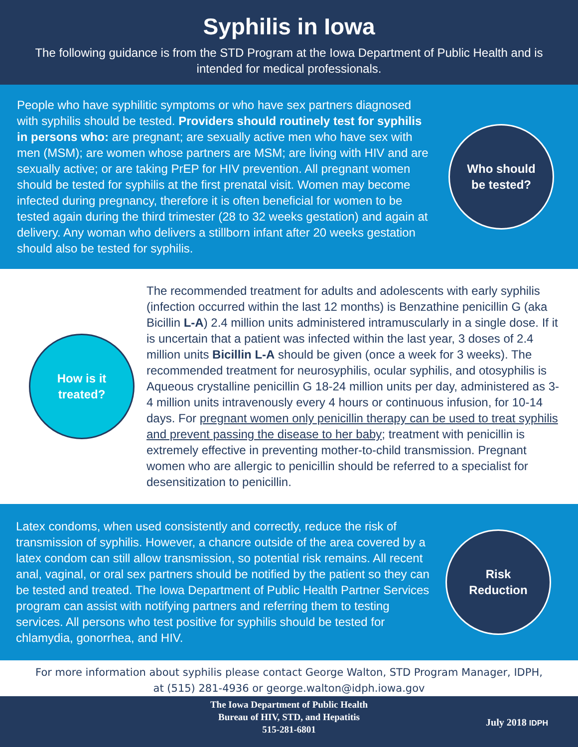Syphilis in Iowa
The following guidance is from the STD Program at the Iowa Department of Public Health and is intended for medical professionals.
People who have syphilitic symptoms or who have sex partners diagnosed with syphilis should be tested. Providers should routinely test for syphilis in persons who: are pregnant; are sexually active men who have sex with men (MSM); are women whose partners are MSM; are living with HIV and are sexually active; or are taking PrEP for HIV prevention. All pregnant women should be tested for syphilis at the first prenatal visit. Women may become infected during pregnancy, therefore it is often beneficial for women to be tested again during the third trimester (28 to 32 weeks gestation) and again at delivery. Any woman who delivers a stillborn infant after 20 weeks gestation should also be tested for syphilis.
Who should
be tested?
How is it
treated?
The recommended treatment for adults and adolescents with early syphilis (infection occurred within the last 12 months) is Benzathine penicillin G (aka Bicillin L-A) 2.4 million units administered intramuscularly in a single dose. If it is uncertain that a patient was infected within the last year, 3 doses of 2.4 million units Bicillin L-A should be given (once a week for 3 weeks). The recommended treatment for neurosyphilis, ocular syphilis, and otosyphilis is Aqueous crystalline penicillin G 18-24 million units per day, administered as 3-4 million units intravenously every 4 hours or continuous infusion, for 10-14 days. For pregnant women only penicillin therapy can be used to treat syphilis and prevent passing the disease to her baby; treatment with penicillin is extremely effective in preventing mother-to-child transmission. Pregnant women who are allergic to penicillin should be referred to a specialist for desensitization to penicillin.
Latex condoms, when used consistently and correctly, reduce the risk of transmission of syphilis. However, a chancre outside of the area covered by a latex condom can still allow transmission, so potential risk remains. All recent anal, vaginal, or oral sex partners should be notified by the patient so they can be tested and treated. The Iowa Department of Public Health Partner Services program can assist with notifying partners and referring them to testing services. All persons who test positive for syphilis should be tested for chlamydia, gonorrhea, and HIV.
Risk
Reduction
For more information about syphilis please contact George Walton, STD Program Manager, IDPH,
at (515) 281-4936 or george.walton@idph.iowa.gov
The Iowa Department of Public Health
Bureau of HIV, STD, and Hepatitis
515-281-6801
July 2018 IDPH